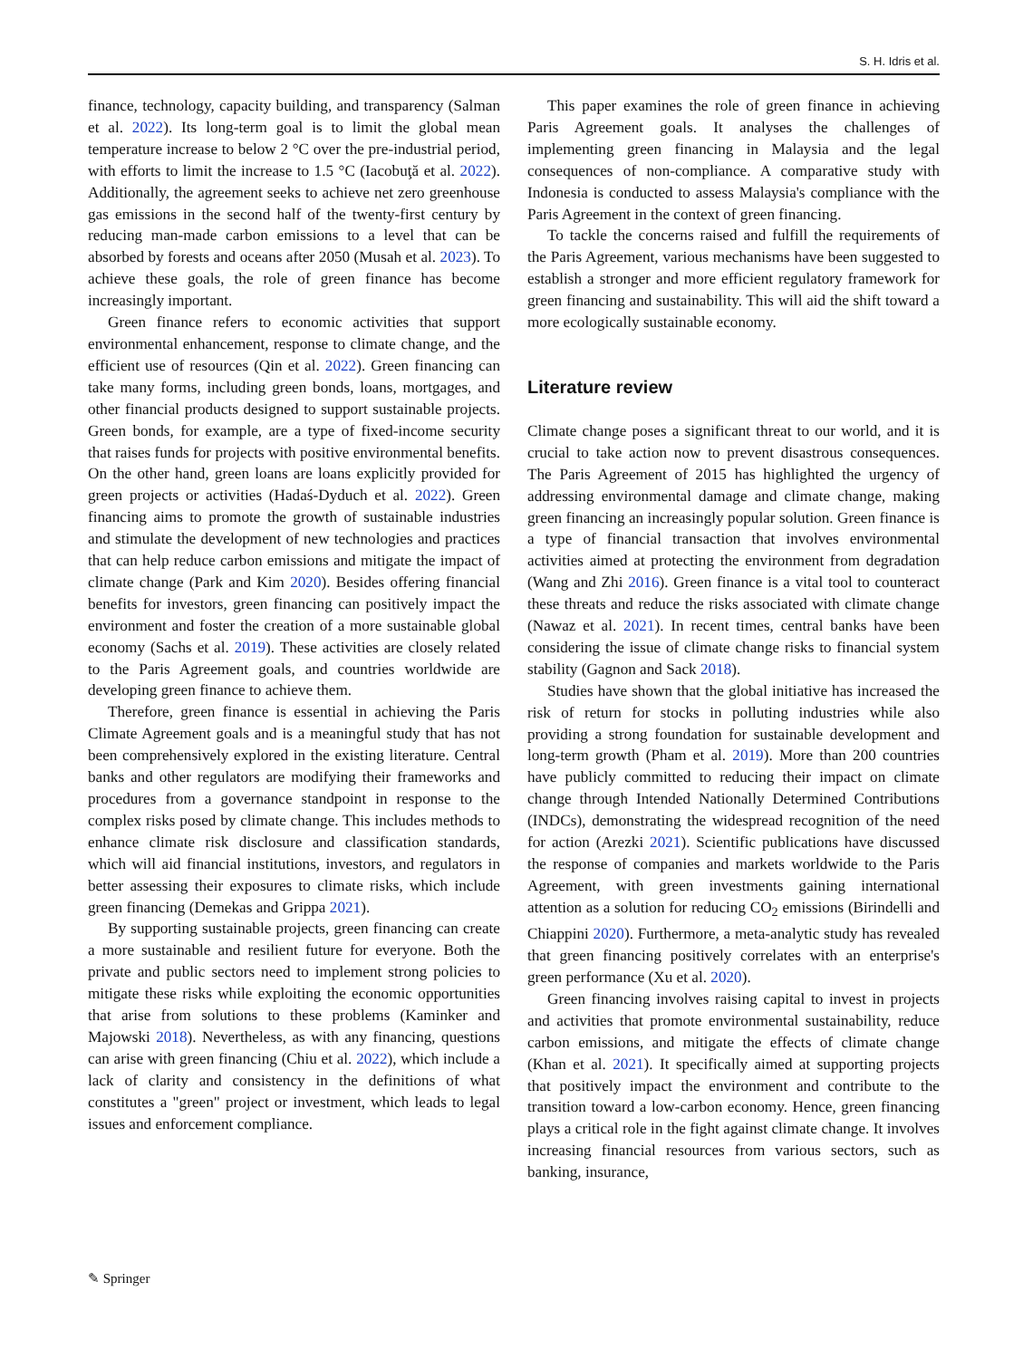S. H. Idris et al.
finance, technology, capacity building, and transparency (Salman et al. 2022). Its long-term goal is to limit the global mean temperature increase to below 2 °C over the pre-industrial period, with efforts to limit the increase to 1.5 °C (Iacobuţă et al. 2022). Additionally, the agreement seeks to achieve net zero greenhouse gas emissions in the second half of the twenty-first century by reducing man-made carbon emissions to a level that can be absorbed by forests and oceans after 2050 (Musah et al. 2023). To achieve these goals, the role of green finance has become increasingly important.
Green finance refers to economic activities that support environmental enhancement, response to climate change, and the efficient use of resources (Qin et al. 2022). Green financing can take many forms, including green bonds, loans, mortgages, and other financial products designed to support sustainable projects. Green bonds, for example, are a type of fixed-income security that raises funds for projects with positive environmental benefits. On the other hand, green loans are loans explicitly provided for green projects or activities (Hadaś-Dyduch et al. 2022). Green financing aims to promote the growth of sustainable industries and stimulate the development of new technologies and practices that can help reduce carbon emissions and mitigate the impact of climate change (Park and Kim 2020). Besides offering financial benefits for investors, green financing can positively impact the environment and foster the creation of a more sustainable global economy (Sachs et al. 2019). These activities are closely related to the Paris Agreement goals, and countries worldwide are developing green finance to achieve them.
Therefore, green finance is essential in achieving the Paris Climate Agreement goals and is a meaningful study that has not been comprehensively explored in the existing literature. Central banks and other regulators are modifying their frameworks and procedures from a governance standpoint in response to the complex risks posed by climate change. This includes methods to enhance climate risk disclosure and classification standards, which will aid financial institutions, investors, and regulators in better assessing their exposures to climate risks, which include green financing (Demekas and Grippa 2021).
By supporting sustainable projects, green financing can create a more sustainable and resilient future for everyone. Both the private and public sectors need to implement strong policies to mitigate these risks while exploiting the economic opportunities that arise from solutions to these problems (Kaminker and Majowski 2018). Nevertheless, as with any financing, questions can arise with green financing (Chiu et al. 2022), which include a lack of clarity and consistency in the definitions of what constitutes a "green" project or investment, which leads to legal issues and enforcement compliance.
This paper examines the role of green finance in achieving Paris Agreement goals. It analyses the challenges of implementing green financing in Malaysia and the legal consequences of non-compliance. A comparative study with Indonesia is conducted to assess Malaysia's compliance with the Paris Agreement in the context of green financing.
To tackle the concerns raised and fulfill the requirements of the Paris Agreement, various mechanisms have been suggested to establish a stronger and more efficient regulatory framework for green financing and sustainability. This will aid the shift toward a more ecologically sustainable economy.
Literature review
Climate change poses a significant threat to our world, and it is crucial to take action now to prevent disastrous consequences. The Paris Agreement of 2015 has highlighted the urgency of addressing environmental damage and climate change, making green financing an increasingly popular solution. Green finance is a type of financial transaction that involves environmental activities aimed at protecting the environment from degradation (Wang and Zhi 2016). Green finance is a vital tool to counteract these threats and reduce the risks associated with climate change (Nawaz et al. 2021). In recent times, central banks have been considering the issue of climate change risks to financial system stability (Gagnon and Sack 2018).
Studies have shown that the global initiative has increased the risk of return for stocks in polluting industries while also providing a strong foundation for sustainable development and long-term growth (Pham et al. 2019). More than 200 countries have publicly committed to reducing their impact on climate change through Intended Nationally Determined Contributions (INDCs), demonstrating the widespread recognition of the need for action (Arezki 2021). Scientific publications have discussed the response of companies and markets worldwide to the Paris Agreement, with green investments gaining international attention as a solution for reducing CO<sub>2</sub> emissions (Birindelli and Chiappini 2020). Furthermore, a meta-analytic study has revealed that green financing positively correlates with an enterprise's green performance (Xu et al. 2020).
Green financing involves raising capital to invest in projects and activities that promote environmental sustainability, reduce carbon emissions, and mitigate the effects of climate change (Khan et al. 2021). It specifically aimed at supporting projects that positively impact the environment and contribute to the transition toward a low-carbon economy. Hence, green financing plays a critical role in the fight against climate change. It involves increasing financial resources from various sectors, such as banking, insurance,
✎ Springer